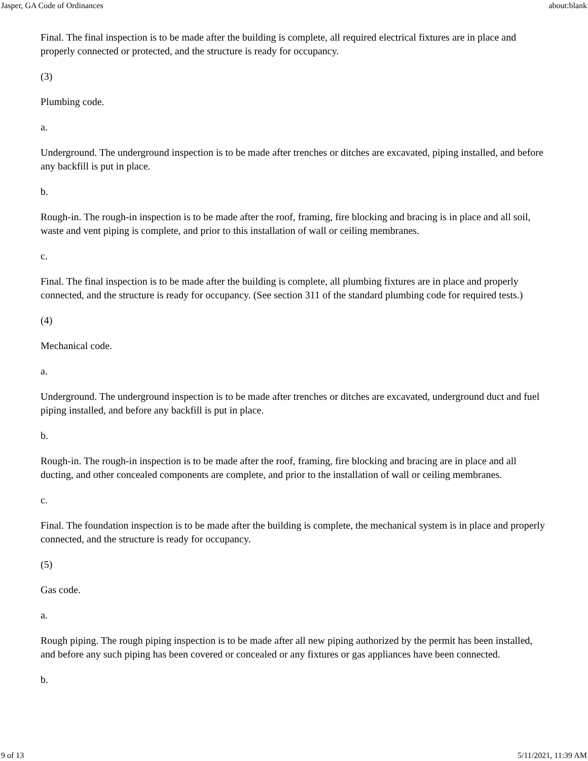Jasper, GA Code of Ordinances about:blank
Final. The final inspection is to be made after the building is complete, all required electrical fixtures are in place and properly connected or protected, and the structure is ready for occupancy.
(3)
Plumbing code.
a.
Underground. The underground inspection is to be made after trenches or ditches are excavated, piping installed, and before any backfill is put in place.
b.
Rough-in. The rough-in inspection is to be made after the roof, framing, fire blocking and bracing is in place and all soil, waste and vent piping is complete, and prior to this installation of wall or ceiling membranes.
c.
Final. The final inspection is to be made after the building is complete, all plumbing fixtures are in place and properly connected, and the structure is ready for occupancy. (See section 311 of the standard plumbing code for required tests.)
(4)
Mechanical code.
a.
Underground. The underground inspection is to be made after trenches or ditches are excavated, underground duct and fuel piping installed, and before any backfill is put in place.
b.
Rough-in. The rough-in inspection is to be made after the roof, framing, fire blocking and bracing are in place and all ducting, and other concealed components are complete, and prior to the installation of wall or ceiling membranes.
c.
Final. The foundation inspection is to be made after the building is complete, the mechanical system is in place and properly connected, and the structure is ready for occupancy.
(5)
Gas code.
a.
Rough piping. The rough piping inspection is to be made after all new piping authorized by the permit has been installed, and before any such piping has been covered or concealed or any fixtures or gas appliances have been connected.
b.
9 of 13 5/11/2021, 11:39 AM